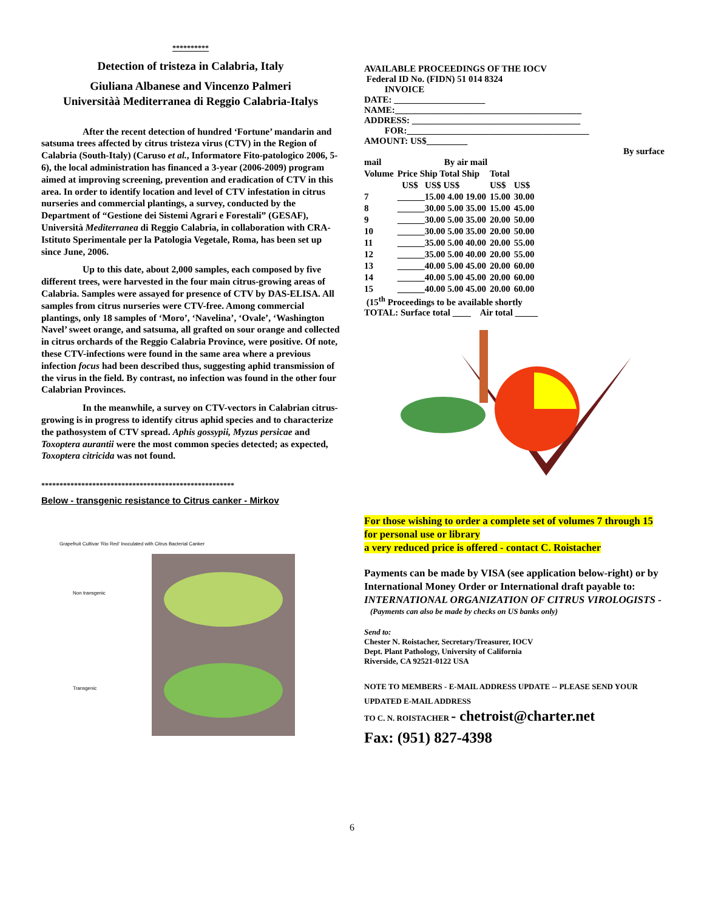**********
Detection of tristeza in Calabria, Italy
Giuliana Albanese and Vincenzo Palmeri
Universitàà Mediterranea di Reggio Calabria-Italys
After the recent detection of hundred ‘Fortune’ mandarin and satsuma trees affected by citrus tristeza virus (CTV) in the Region of Calabria (South-Italy) (Caruso et al., Informatore Fito-patologico 2006, 5-6), the local administration has financed a 3-year (2006-2009) program aimed at improving screening, prevention and eradication of CTV in this area. In order to identify location and level of CTV infestation in citrus nurseries and commercial plantings, a survey, conducted by the Department of “Gestione dei Sistemi Agrari e Forestali” (GESAF), Università Mediterranea di Reggio Calabria, in collaboration with CRA-Istituto Sperimentale per la Patologia Vegetale, Roma, has been set up since June, 2006.
Up to this date, about 2,000 samples, each composed by five different trees, were harvested in the four main citrus-growing areas of Calabria. Samples were assayed for presence of CTV by DAS-ELISA. All samples from citrus nurseries were CTV-free. Among commercial plantings, only 18 samples of ‘Moro’, ‘Navelina’, ‘Ovale’, ‘Washington Navel’ sweet orange, and satsuma, all grafted on sour orange and collected in citrus orchards of the Reggio Calabria Province, were positive. Of note, these CTV-infections were found in the same area where a previous infection focus had been described thus, suggesting aphid transmission of the virus in the field. By contrast, no infection was found in the other four Calabrian Provinces.
In the meanwhile, a survey on CTV-vectors in Calabrian citrus-growing is in progress to identify citrus aphid species and to characterize the pathosystem of CTV spread. Aphis gossypii, Myzus persicae and Toxoptera aurantii were the most common species detected; as expected, Toxoptera citricida was not found.
*****************************************************
Below - transgenic resistance to Citrus canker - Mirkov
Grapefruit Cultivar 'Rio Red' Inoculated with Citrus Bacterial Canker
Non transgenic
Transgenic
AVAILABLE PROCEEDINGS OF THE IOCV
Federal ID No. (FIDN) 51 014 8324
INVOICE
DATE: ____________________
NAME:_________________________________________
ADDRESS: _____________________________________
FOR:________________________________________
AMOUNT: US$_________
By surface
| mail | By air mail | | | |
| Volume | Price Ship Total Ship | Total | | |
| | US$ US$ US$ | US$ | US$ | |
| 7 | ______15.00 4.00 19.00 | 15.00 | 30.00 | |
| 8 | ______30.00 5.00 35.00 | 15.00 | 45.00 | |
| 9 | ______30.00 5.00 35.00 | 20.00 | 50.00 | |
| 10 | ______30.00 5.00 35.00 | 20.00 | 50.00 | |
| 11 | ______35.00 5.00 40.00 | 20.00 | 55.00 | |
| 12 | ______35.00 5.00 40.00 | 20.00 | 55.00 | |
| 13 | ______40.00 5.00 45.00 | 20.00 | 60.00 | |
| 14 | ______40.00 5.00 45.00 | 20.00 | 60.00 | |
| 15 | ______40.00 5.00 45.00 | 20.00 | 60.00 | |
(15<sup>th</sup> Proceedings to be available shortly
TOTAL: Surface total ____ Air total _____
For those wishing to order a complete set of volumes 7 through 15 for personal use or library
a very reduced price is offered - contact C. Roistacher
Payments can be made by VISA (see application below-right) or by International Money Order or International draft payable to: INTERNATIONAL ORGANIZATION OF CITRUS VIROLOGISTS -
(Payments can also be made by checks on US banks only)
Send to:
Chester N. Roistacher, Secretary/Treasurer, IOCV
Dept. Plant Pathology, University of California
Riverside, CA 92521-0122 USA
NOTE TO MEMBERS - E-MAIL ADDRESS UPDATE -- PLEASE SEND YOUR UPDATED E-MAIL ADDRESS
TO C. N. ROISTACHER - chetroist@charter.net
Fax: (951) 827-4398
6